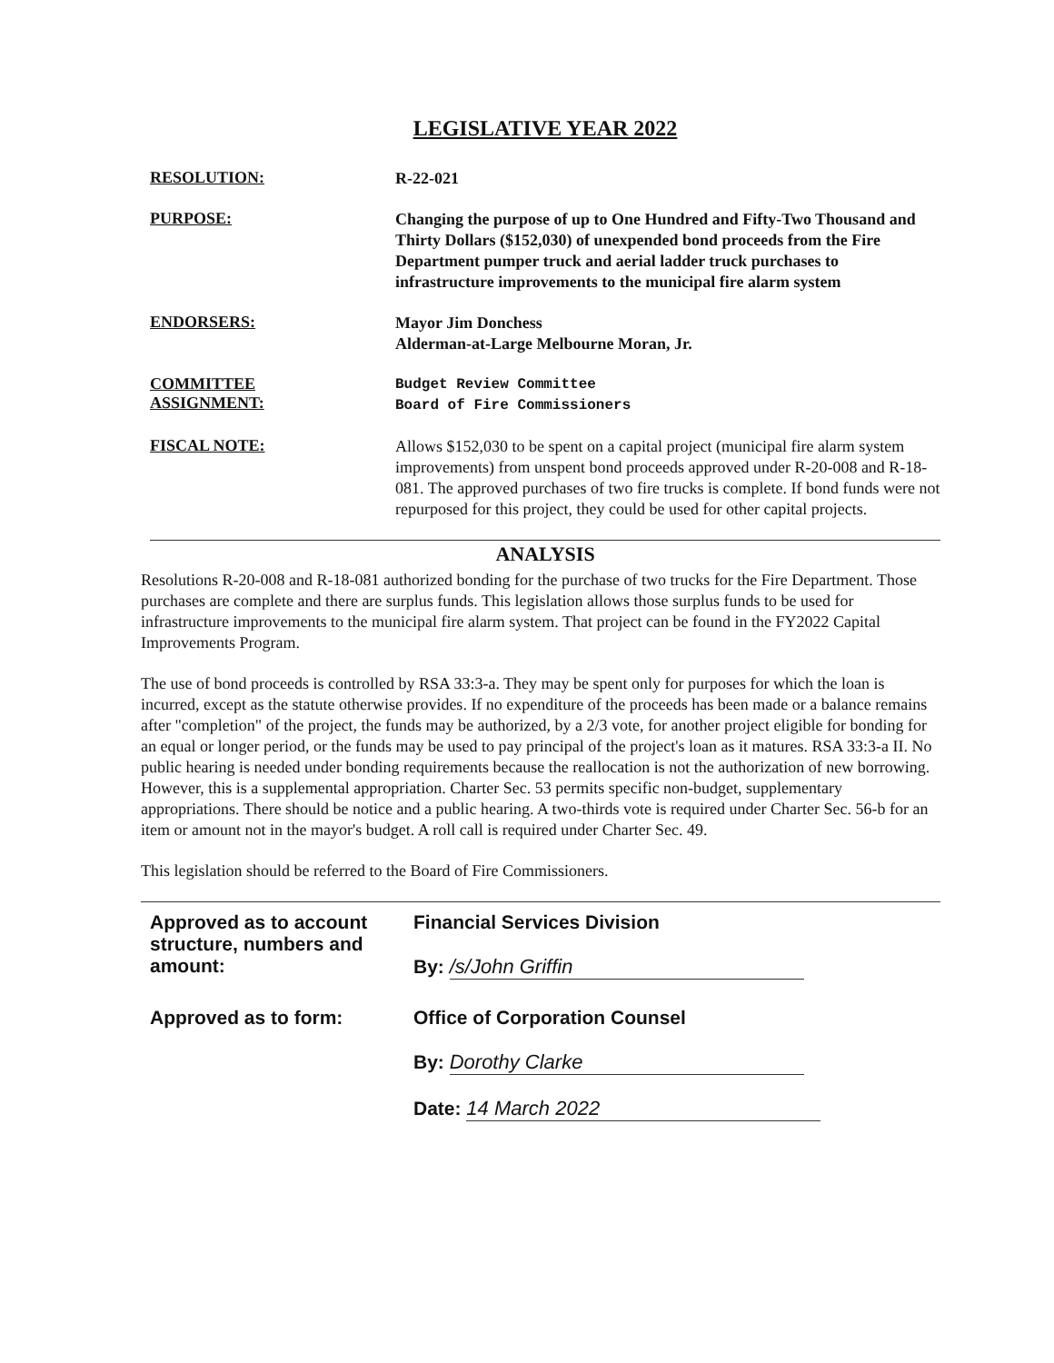LEGISLATIVE YEAR 2022
RESOLUTION:
R-22-021
PURPOSE:
Changing the purpose of up to One Hundred and Fifty-Two Thousand and Thirty Dollars ($152,030) of unexpended bond proceeds from the Fire Department pumper truck and aerial ladder truck purchases to infrastructure improvements to the municipal fire alarm system
ENDORSERS:
Mayor Jim Donchess
Alderman-at-Large Melbourne Moran, Jr.
COMMITTEE
ASSIGNMENT:
Budget Review Committee
Board of Fire Commissioners
FISCAL NOTE:
Allows $152,030 to be spent on a capital project (municipal fire alarm system improvements) from unspent bond proceeds approved under R-20-008 and R-18-081. The approved purchases of two fire trucks is complete. If bond funds were not repurposed for this project, they could be used for other capital projects.
ANALYSIS
Resolutions R-20-008 and R-18-081 authorized bonding for the purchase of two trucks for the Fire Department. Those purchases are complete and there are surplus funds. This legislation allows those surplus funds to be used for infrastructure improvements to the municipal fire alarm system. That project can be found in the FY2022 Capital Improvements Program.
The use of bond proceeds is controlled by RSA 33:3-a. They may be spent only for purposes for which the loan is incurred, except as the statute otherwise provides. If no expenditure of the proceeds has been made or a balance remains after "completion" of the project, the funds may be authorized, by a 2/3 vote, for another project eligible for bonding for an equal or longer period, or the funds may be used to pay principal of the project's loan as it matures. RSA 33:3-a II. No public hearing is needed under bonding requirements because the reallocation is not the authorization of new borrowing. However, this is a supplemental appropriation. Charter Sec. 53 permits specific non-budget, supplementary appropriations. There should be notice and a public hearing. A two-thirds vote is required under Charter Sec. 56-b for an item or amount not in the mayor's budget. A roll call is required under Charter Sec. 49.
This legislation should be referred to the Board of Fire Commissioners.
Approved as to account structure, numbers and amount:
Financial Services Division
By: /s/John Griffin
Approved as to form: Office of Corporation Counsel
By: Dorothy Clarke
Date: 14 March 2022